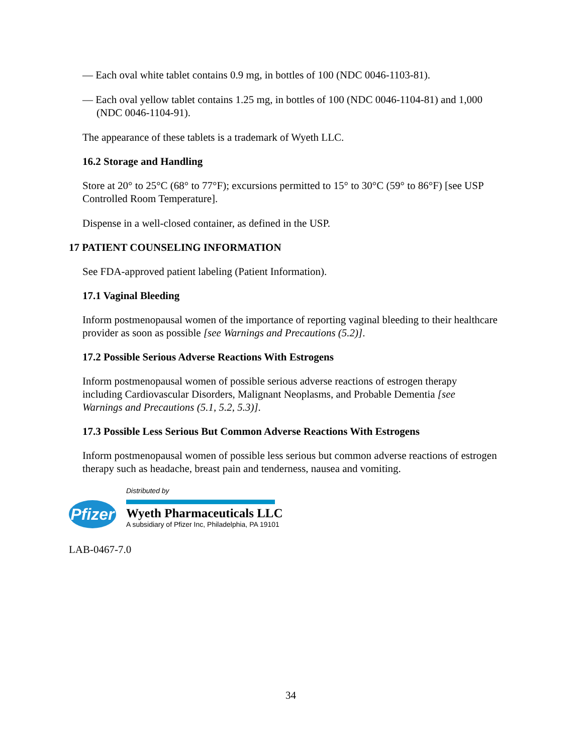— Each oval white tablet contains 0.9 mg, in bottles of 100 (NDC 0046-1103-81).
— Each oval yellow tablet contains 1.25 mg, in bottles of 100 (NDC 0046-1104-81) and 1,000 (NDC 0046-1104-91).
The appearance of these tablets is a trademark of Wyeth LLC.
16.2 Storage and Handling
Store at 20° to 25°C (68° to 77°F); excursions permitted to 15° to 30°C (59° to 86°F) [see USP Controlled Room Temperature].
Dispense in a well-closed container, as defined in the USP.
17 PATIENT COUNSELING INFORMATION
See FDA-approved patient labeling (Patient Information).
17.1 Vaginal Bleeding
Inform postmenopausal women of the importance of reporting vaginal bleeding to their healthcare provider as soon as possible [see Warnings and Precautions (5.2)].
17.2 Possible Serious Adverse Reactions With Estrogens
Inform postmenopausal women of possible serious adverse reactions of estrogen therapy including Cardiovascular Disorders, Malignant Neoplasms, and Probable Dementia [see Warnings and Precautions (5.1, 5.2, 5.3)].
17.3 Possible Less Serious But Common Adverse Reactions With Estrogens
Inform postmenopausal women of possible less serious but common adverse reactions of estrogen therapy such as headache, breast pain and tenderness, nausea and vomiting.
Pfizer
Distributed by
Wyeth Pharmaceuticals LLC
A subsidiary of Pfizer Inc, Philadelphia, PA 19101
LAB-0467-7.0
34